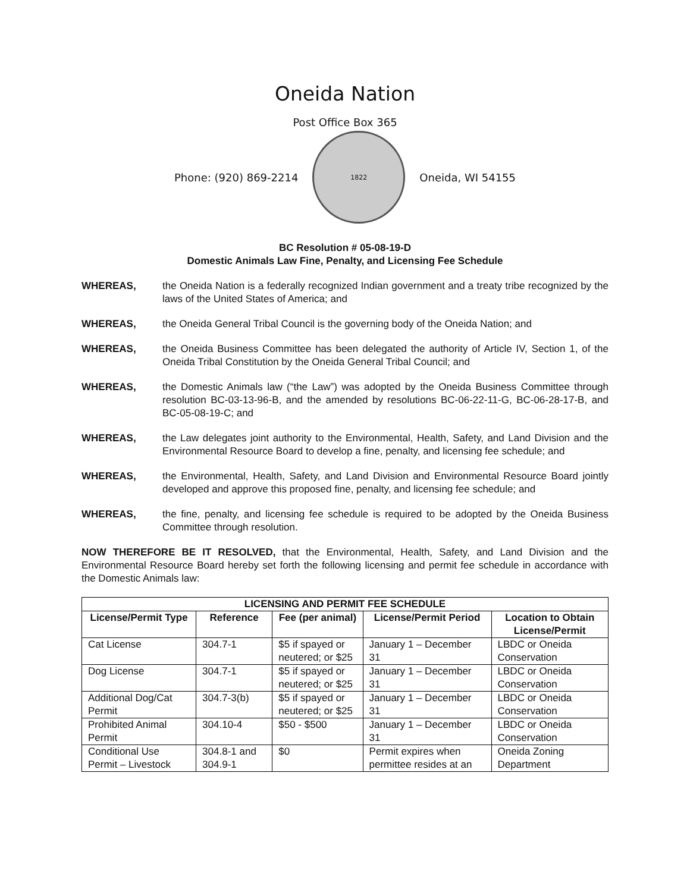Oneida Nation
Post Office Box 365
Phone: (920) 869-2214
1822
Oneida, WI 54155
BC Resolution # 05-08-19-D
Domestic Animals Law Fine, Penalty, and Licensing Fee Schedule
WHEREAS, the Oneida Nation is a federally recognized Indian government and a treaty tribe recognized by the laws of the United States of America; and
WHEREAS, the Oneida General Tribal Council is the governing body of the Oneida Nation; and
WHEREAS, the Oneida Business Committee has been delegated the authority of Article IV, Section 1, of the Oneida Tribal Constitution by the Oneida General Tribal Council; and
WHEREAS, the Domestic Animals law (“the Law”) was adopted by the Oneida Business Committee through resolution BC-03-13-96-B, and the amended by resolutions BC-06-22-11-G, BC-06-28-17-B, and BC-05-08-19-C; and
WHEREAS, the Law delegates joint authority to the Environmental, Health, Safety, and Land Division and the Environmental Resource Board to develop a fine, penalty, and licensing fee schedule; and
WHEREAS, the Environmental, Health, Safety, and Land Division and Environmental Resource Board jointly developed and approve this proposed fine, penalty, and licensing fee schedule; and
WHEREAS, the fine, penalty, and licensing fee schedule is required to be adopted by the Oneida Business Committee through resolution.
NOW THEREFORE BE IT RESOLVED, that the Environmental, Health, Safety, and Land Division and the Environmental Resource Board hereby set forth the following licensing and permit fee schedule in accordance with the Domestic Animals law:
| LICENSING AND PERMIT FEE SCHEDULE | | | | |
| --- | --- | --- | --- | --- |
| License/Permit Type | Reference | Fee (per animal) | License/Permit Period | Location to Obtain License/Permit |
| Cat License | 304.7-1 | $5 if spayed or neutered; or $25 | January 1 – December 31 | LBDC or Oneida Conservation |
| Dog License | 304.7-1 | $5 if spayed or neutered; or $25 | January 1 – December 31 | LBDC or Oneida Conservation |
| Additional Dog/Cat Permit | 304.7-3(b) | $5 if spayed or neutered; or $25 | January 1 – December 31 | LBDC or Oneida Conservation |
| Prohibited Animal Permit | 304.10-4 | $50 - $500 | January 1 – December 31 | LBDC or Oneida Conservation |
| Conditional Use Permit – Livestock | 304.8-1 and 304.9-1 | $0 | Permit expires when permittee resides at an | Oneida Zoning Department |